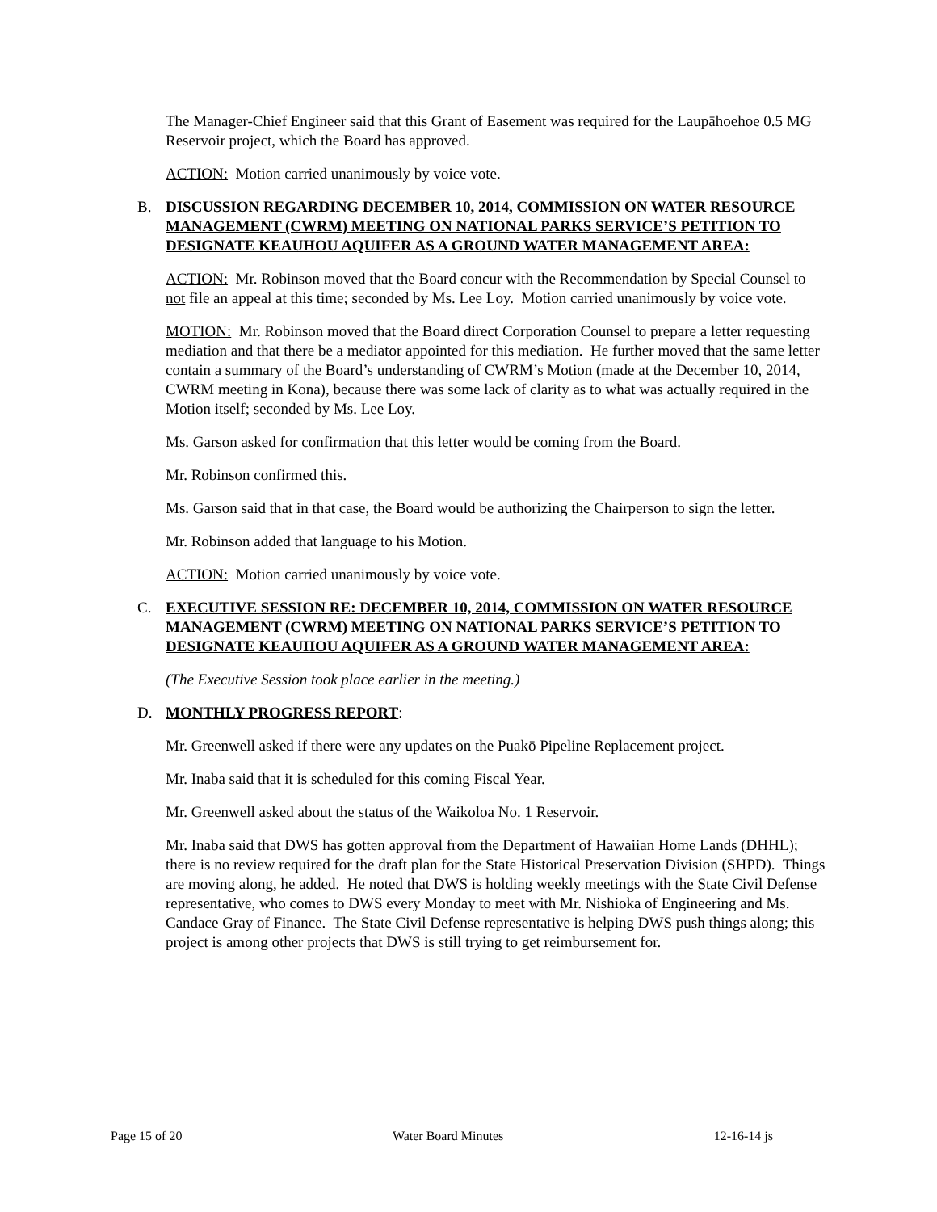The Manager-Chief Engineer said that this Grant of Easement was required for the Laupāhoehoe 0.5 MG Reservoir project, which the Board has approved.
ACTION: Motion carried unanimously by voice vote.
B. DISCUSSION REGARDING DECEMBER 10, 2014, COMMISSION ON WATER RESOURCE MANAGEMENT (CWRM) MEETING ON NATIONAL PARKS SERVICE’S PETITION TO DESIGNATE KEAUHOU AQUIFER AS A GROUND WATER MANAGEMENT AREA:
ACTION: Mr. Robinson moved that the Board concur with the Recommendation by Special Counsel to not file an appeal at this time; seconded by Ms. Lee Loy. Motion carried unanimously by voice vote.
MOTION: Mr. Robinson moved that the Board direct Corporation Counsel to prepare a letter requesting mediation and that there be a mediator appointed for this mediation. He further moved that the same letter contain a summary of the Board’s understanding of CWRM’s Motion (made at the December 10, 2014, CWRM meeting in Kona), because there was some lack of clarity as to what was actually required in the Motion itself; seconded by Ms. Lee Loy.
Ms. Garson asked for confirmation that this letter would be coming from the Board.
Mr. Robinson confirmed this.
Ms. Garson said that in that case, the Board would be authorizing the Chairperson to sign the letter.
Mr. Robinson added that language to his Motion.
ACTION: Motion carried unanimously by voice vote.
C. EXECUTIVE SESSION RE: DECEMBER 10, 2014, COMMISSION ON WATER RESOURCE MANAGEMENT (CWRM) MEETING ON NATIONAL PARKS SERVICE’S PETITION TO DESIGNATE KEAUHOU AQUIFER AS A GROUND WATER MANAGEMENT AREA:
(The Executive Session took place earlier in the meeting.)
D. MONTHLY PROGRESS REPORT:
Mr. Greenwell asked if there were any updates on the Puakō Pipeline Replacement project.
Mr. Inaba said that it is scheduled for this coming Fiscal Year.
Mr. Greenwell asked about the status of the Waikoloa No. 1 Reservoir.
Mr. Inaba said that DWS has gotten approval from the Department of Hawaiian Home Lands (DHHL); there is no review required for the draft plan for the State Historical Preservation Division (SHPD). Things are moving along, he added. He noted that DWS is holding weekly meetings with the State Civil Defense representative, who comes to DWS every Monday to meet with Mr. Nishioka of Engineering and Ms. Candace Gray of Finance. The State Civil Defense representative is helping DWS push things along; this project is among other projects that DWS is still trying to get reimbursement for.
Page 15 of 20 Water Board Minutes 12-16-14 js